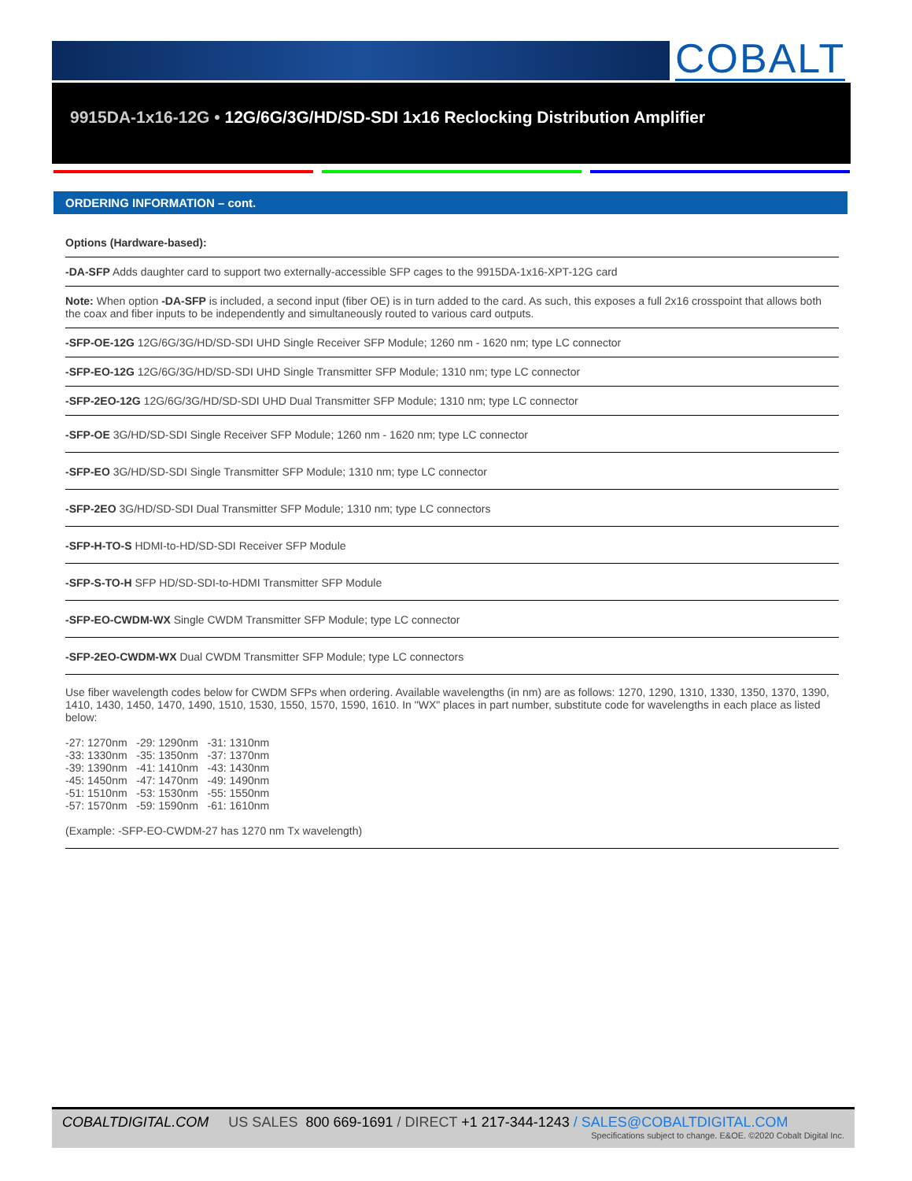COBALT
9915DA-1x16-12G • 12G/6G/3G/HD/SD-SDI 1x16 Reclocking Distribution Amplifier
ORDERING INFORMATION – cont.
Options (Hardware-based):
-DA-SFP Adds daughter card to support two externally-accessible SFP cages to the 9915DA-1x16-XPT-12G card
Note: When option -DA-SFP is included, a second input (fiber OE) is in turn added to the card. As such, this exposes a full 2x16 crosspoint that allows both the coax and fiber inputs to be independently and simultaneously routed to various card outputs.
-SFP-OE-12G 12G/6G/3G/HD/SD-SDI UHD Single Receiver SFP Module; 1260 nm - 1620 nm; type LC connector
-SFP-EO-12G 12G/6G/3G/HD/SD-SDI UHD Single Transmitter SFP Module; 1310 nm; type LC connector
-SFP-2EO-12G 12G/6G/3G/HD/SD-SDI UHD Dual Transmitter SFP Module; 1310 nm; type LC connector
-SFP-OE 3G/HD/SD-SDI Single Receiver SFP Module; 1260 nm - 1620 nm; type LC connector
-SFP-EO 3G/HD/SD-SDI Single Transmitter SFP Module; 1310 nm; type LC connector
-SFP-2EO 3G/HD/SD-SDI Dual Transmitter SFP Module; 1310 nm; type LC connectors
-SFP-H-TO-S HDMI-to-HD/SD-SDI Receiver SFP Module
-SFP-S-TO-H SFP HD/SD-SDI-to-HDMI Transmitter SFP Module
-SFP-EO-CWDM-WX Single CWDM Transmitter SFP Module; type LC connector
-SFP-2EO-CWDM-WX Dual CWDM Transmitter SFP Module; type LC connectors
Use fiber wavelength codes below for CWDM SFPs when ordering. Available wavelengths (in nm) are as follows: 1270, 1290, 1310, 1330, 1350, 1370, 1390, 1410, 1430, 1450, 1470, 1490, 1510, 1530, 1550, 1570, 1590, 1610. In "WX" places in part number, substitute code for wavelengths in each place as listed below:
-27: 1270nm -29: 1290nm -31: 1310nm
-33: 1330nm -35: 1350nm -37: 1370nm
-39: 1390nm -41: 1410nm -43: 1430nm
-45: 1450nm -47: 1470nm -49: 1490nm
-51: 1510nm -53: 1530nm -55: 1550nm
-57: 1570nm -59: 1590nm -61: 1610nm
(Example: -SFP-EO-CWDM-27 has 1270 nm Tx wavelength)
COBALTDIGITAL.COM US SALES 800 669-1691 / DIRECT +1 217-344-1243 / SALES@COBALTDIGITAL.COM
Specifications subject to change. E&OE. ©2020 Cobalt Digital Inc.